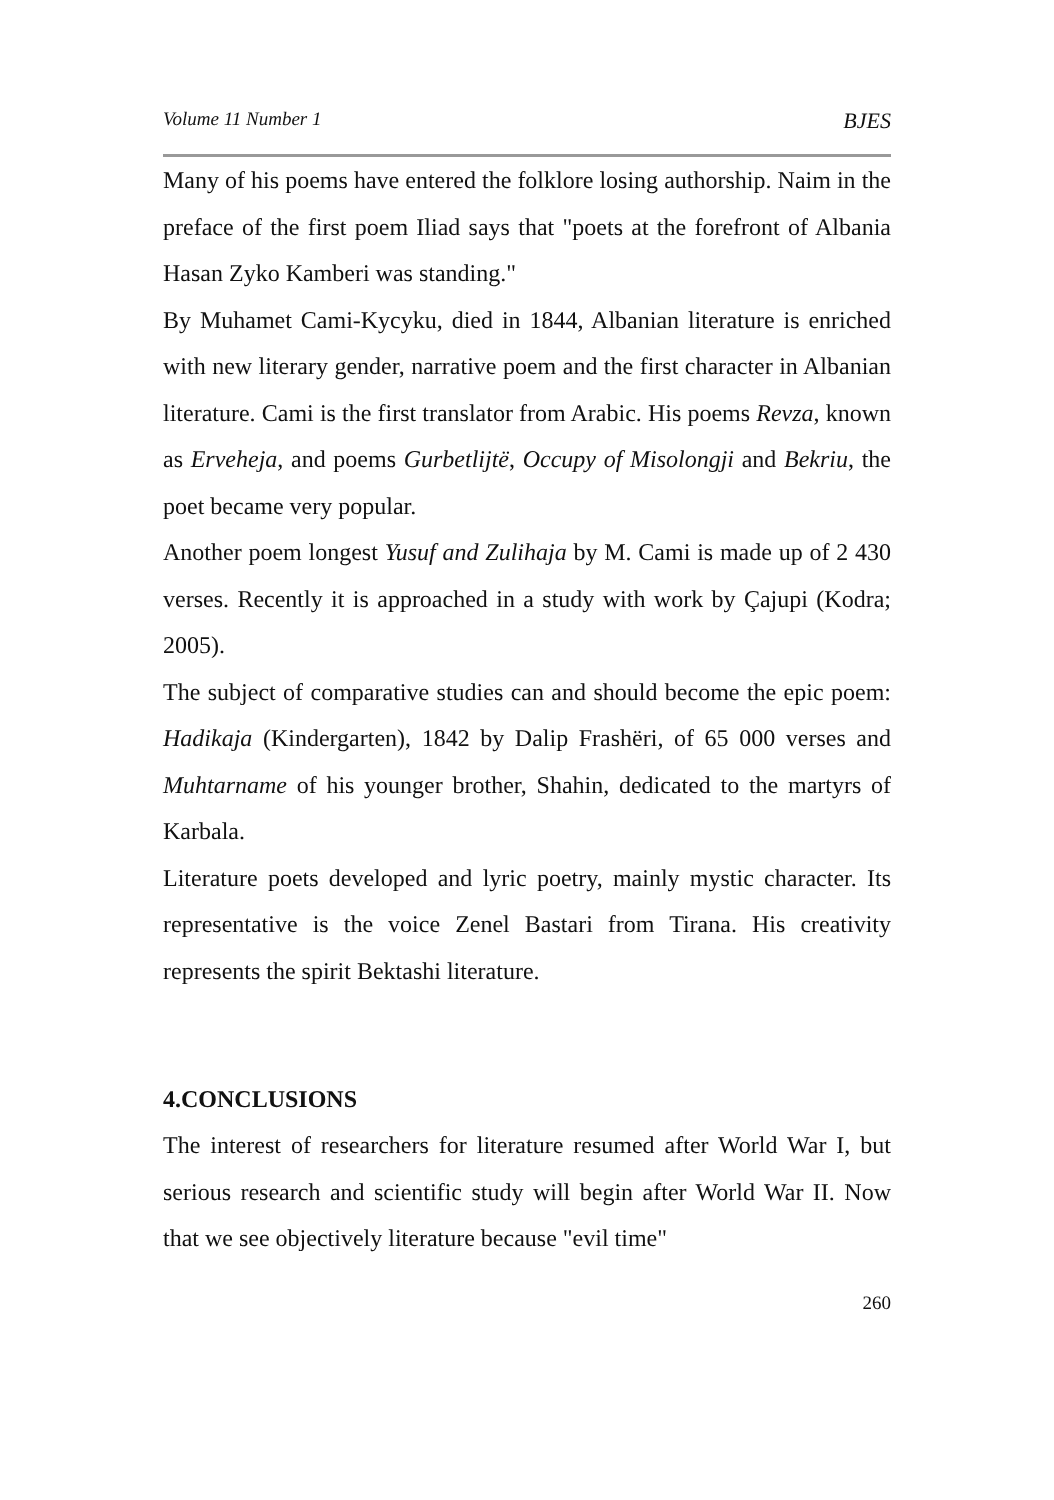Volume 11 Number 1 BJES
Many of his poems have entered the folklore losing authorship. Naim in the preface of the first poem Iliad says that "poets at the forefront of Albania Hasan Zyko Kamberi was standing."
By Muhamet Cami-Kycyku, died in 1844, Albanian literature is enriched with new literary gender, narrative poem and the first character in Albanian literature. Cami is the first translator from Arabic. His poems Revza, known as Erveheja, and poems Gurbetlijtë, Occupy of Misolongji and Bekriu, the poet became very popular.
Another poem longest Yusuf and Zulihaja by M. Cami is made up of 2 430 verses. Recently it is approached in a study with work by Çajupi (Kodra; 2005).
The subject of comparative studies can and should become the epic poem: Hadikaja (Kindergarten), 1842 by Dalip Frashëri, of 65 000 verses and Muhtarname of his younger brother, Shahin, dedicated to the martyrs of Karbala.
Literature poets developed and lyric poetry, mainly mystic character. Its representative is the voice Zenel Bastari from Tirana. His creativity represents the spirit Bektashi literature.
4.CONCLUSIONS
The interest of researchers for literature resumed after World War I, but serious research and scientific study will begin after World War II. Now that we see objectively literature because "evil time"
260